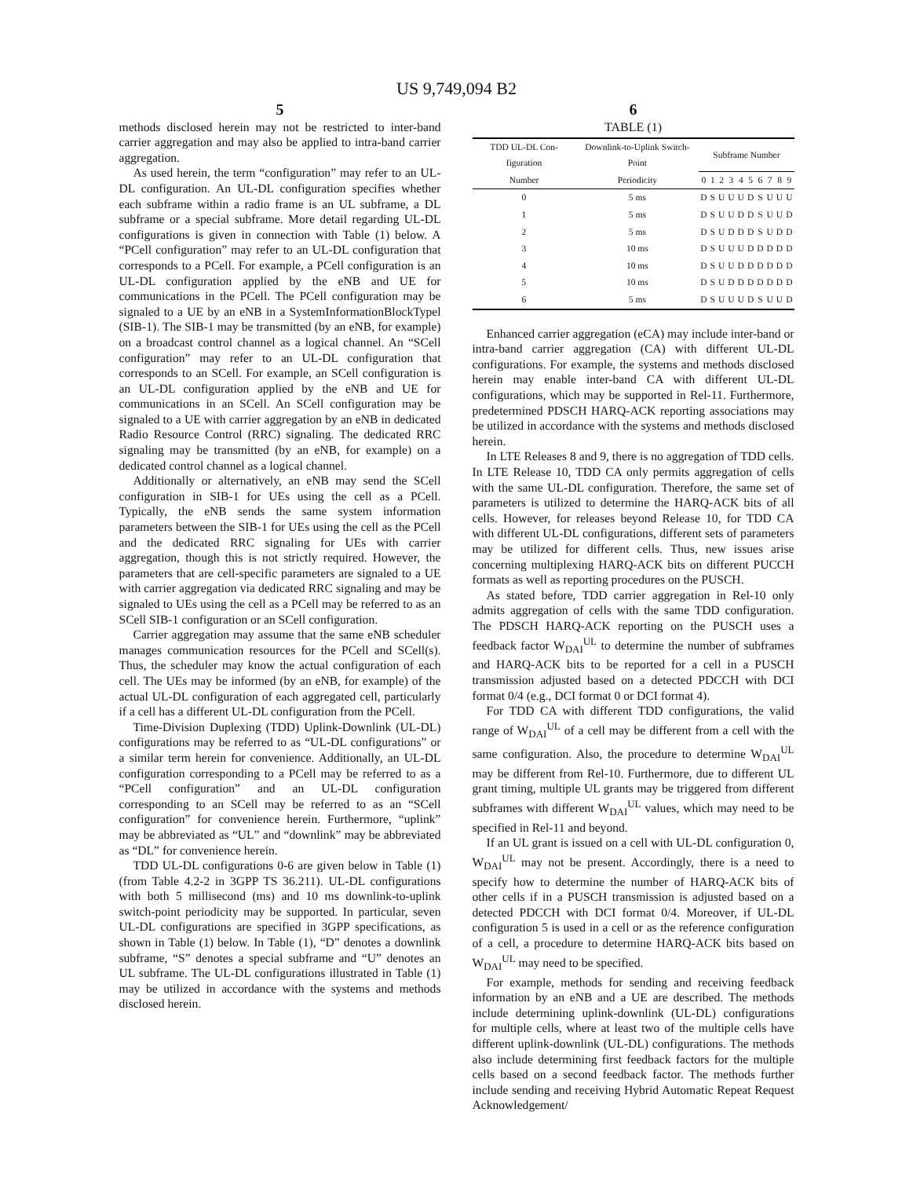US 9,749,094 B2
5
methods disclosed herein may not be restricted to inter-band carrier aggregation and may also be applied to intra-band carrier aggregation.
As used herein, the term “configuration” may refer to an UL-DL configuration. An UL-DL configuration specifies whether each subframe within a radio frame is an UL subframe, a DL subframe or a special subframe. More detail regarding UL-DL configurations is given in connection with Table (1) below. A “PCell configuration” may refer to an UL-DL configuration that corresponds to a PCell. For example, a PCell configuration is an UL-DL configuration applied by the eNB and UE for communications in the PCell. The PCell configuration may be signaled to a UE by an eNB in a SystemInformationBlockTypel (SIB-1). The SIB-1 may be transmitted (by an eNB, for example) on a broadcast control channel as a logical channel. An “SCell configuration” may refer to an UL-DL configuration that corresponds to an SCell. For example, an SCell configuration is an UL-DL configuration applied by the eNB and UE for communications in an SCell. An SCell configuration may be signaled to a UE with carrier aggregation by an eNB in dedicated Radio Resource Control (RRC) signaling. The dedicated RRC signaling may be transmitted (by an eNB, for example) on a dedicated control channel as a logical channel.
Additionally or alternatively, an eNB may send the SCell configuration in SIB-1 for UEs using the cell as a PCell. Typically, the eNB sends the same system information parameters between the SIB-1 for UEs using the cell as the PCell and the dedicated RRC signaling for UEs with carrier aggregation, though this is not strictly required. However, the parameters that are cell-specific parameters are signaled to a UE with carrier aggregation via dedicated RRC signaling and may be signaled to UEs using the cell as a PCell may be referred to as an SCell SIB-1 configuration or an SCell configuration.
Carrier aggregation may assume that the same eNB scheduler manages communication resources for the PCell and SCell(s). Thus, the scheduler may know the actual configuration of each cell. The UEs may be informed (by an eNB, for example) of the actual UL-DL configuration of each aggregated cell, particularly if a cell has a different UL-DL configuration from the PCell.
Time-Division Duplexing (TDD) Uplink-Downlink (UL-DL) configurations may be referred to as “UL-DL configurations” or a similar term herein for convenience. Additionally, an UL-DL configuration corresponding to a PCell may be referred to as a “PCell configuration” and an UL-DL configuration corresponding to an SCell may be referred to as an “SCell configuration” for convenience herein. Furthermore, “uplink” may be abbreviated as “UL” and “downlink” may be abbreviated as “DL” for convenience herein.
TDD UL-DL configurations 0-6 are given below in Table (1) (from Table 4.2-2 in 3GPP TS 36.211). UL-DL configurations with both 5 millisecond (ms) and 10 ms downlink-to-uplink switch-point periodicity may be supported. In particular, seven UL-DL configurations are specified in 3GPP specifications, as shown in Table (1) below. In Table (1), “D” denotes a downlink subframe, “S” denotes a special subframe and “U” denotes an UL subframe. The UL-DL configurations illustrated in Table (1) may be utilized in accordance with the systems and methods disclosed herein.
6
TABLE (1)
| TDD UL-DL Con-figuration | Downlink-to-Uplink Switch-Point | Subframe Number | | | | | | | | | |
| --- | --- | --- | --- | --- | --- | --- | --- | --- | --- | --- | --- |
| Number | Periodicity | 0 | 1 | 2 | 3 | 4 | 5 | 6 | 7 | 8 | 9 |
| 0 | 5 ms | D | S | U | U | U | D | S | U | U | U |
| 1 | 5 ms | D | S | U | U | D | D | S | U | U | D |
| 2 | 5 ms | D | S | U | D | D | D | S | U | D | D |
| 3 | 10 ms | D | S | U | U | U | D | D | D | D | D |
| 4 | 10 ms | D | S | U | U | D | D | D | D | D | D |
| 5 | 10 ms | D | S | U | D | D | D | D | D | D | D |
| 6 | 5 ms | D | S | U | U | U | D | S | U | U | D |
Enhanced carrier aggregation (eCA) may include inter-band or intra-band carrier aggregation (CA) with different UL-DL configurations. For example, the systems and methods disclosed herein may enable inter-band CA with different UL-DL configurations, which may be supported in Rel-11. Furthermore, predetermined PDSCH HARQ-ACK reporting associations may be utilized in accordance with the systems and methods disclosed herein.
In LTE Releases 8 and 9, there is no aggregation of TDD cells. In LTE Release 10, TDD CA only permits aggregation of cells with the same UL-DL configuration. Therefore, the same set of parameters is utilized to determine the HARQ-ACK bits of all cells. However, for releases beyond Release 10, for TDD CA with different UL-DL configurations, different sets of parameters may be utilized for different cells. Thus, new issues arise concerning multiplexing HARQ-ACK bits on different PUCCH formats as well as reporting procedures on the PUSCH.
As stated before, TDD carrier aggregation in Rel-10 only admits aggregation of cells with the same TDD configuration. The PDSCH HARQ-ACK reporting on the PUSCH uses a feedback factor W<sub>DAI</sub><sup>UL</sup> to determine the number of subframes and HARQ-ACK bits to be reported for a cell in a PUSCH transmission adjusted based on a detected PDCCH with DCI format 0/4 (e.g., DCI format 0 or DCI format 4).
For TDD CA with different TDD configurations, the valid range of W<sub>DAI</sub><sup>UL</sup> of a cell may be different from a cell with the same configuration. Also, the procedure to determine W<sub>DAI</sub><sup>UL</sup> may be different from Rel-10. Furthermore, due to different UL grant timing, multiple UL grants may be triggered from different subframes with different W<sub>DAI</sub><sup>UL</sup> values, which may need to be specified in Rel-11 and beyond.
If an UL grant is issued on a cell with UL-DL configuration 0, W<sub>DAI</sub><sup>UL</sup> may not be present. Accordingly, there is a need to specify how to determine the number of HARQ-ACK bits of other cells if in a PUSCH transmission is adjusted based on a detected PDCCH with DCI format 0/4. Moreover, if UL-DL configuration 5 is used in a cell or as the reference configuration of a cell, a procedure to determine HARQ-ACK bits based on W<sub>DAI</sub><sup>UL</sup> may need to be specified.
For example, methods for sending and receiving feedback information by an eNB and a UE are described. The methods include determining uplink-downlink (UL-DL) configurations for multiple cells, where at least two of the multiple cells have different uplink-downlink (UL-DL) configurations. The methods also include determining first feedback factors for the multiple cells based on a second feedback factor. The methods further include sending and receiving Hybrid Automatic Repeat Request Acknowledgement/